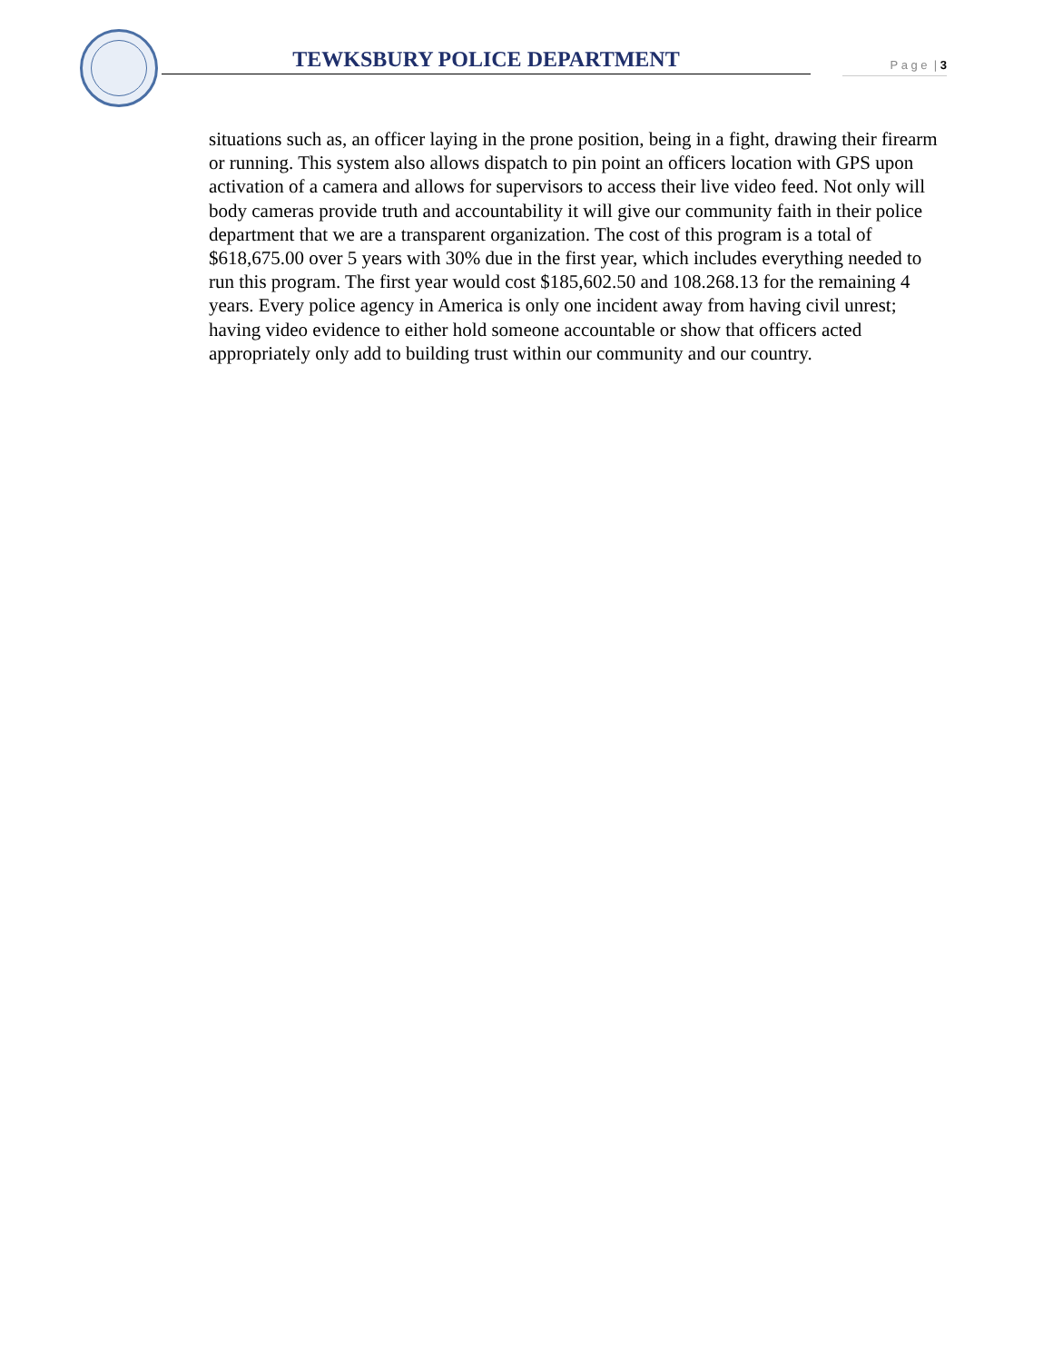TEWKSBURY POLICE DEPARTMENT P a g e | 3
situations such as, an officer laying in the prone position, being in a fight, drawing their firearm or running. This system also allows dispatch to pin point an officers location with GPS upon activation of a camera and allows for supervisors to access their live video feed. Not only will body cameras provide truth and accountability it will give our community faith in their police department that we are a transparent organization. The cost of this program is a total of $618,675.00 over 5 years with 30% due in the first year, which includes everything needed to run this program. The first year would cost $185,602.50 and 108.268.13 for the remaining 4 years. Every police agency in America is only one incident away from having civil unrest; having video evidence to either hold someone accountable or show that officers acted appropriately only add to building trust within our community and our country.